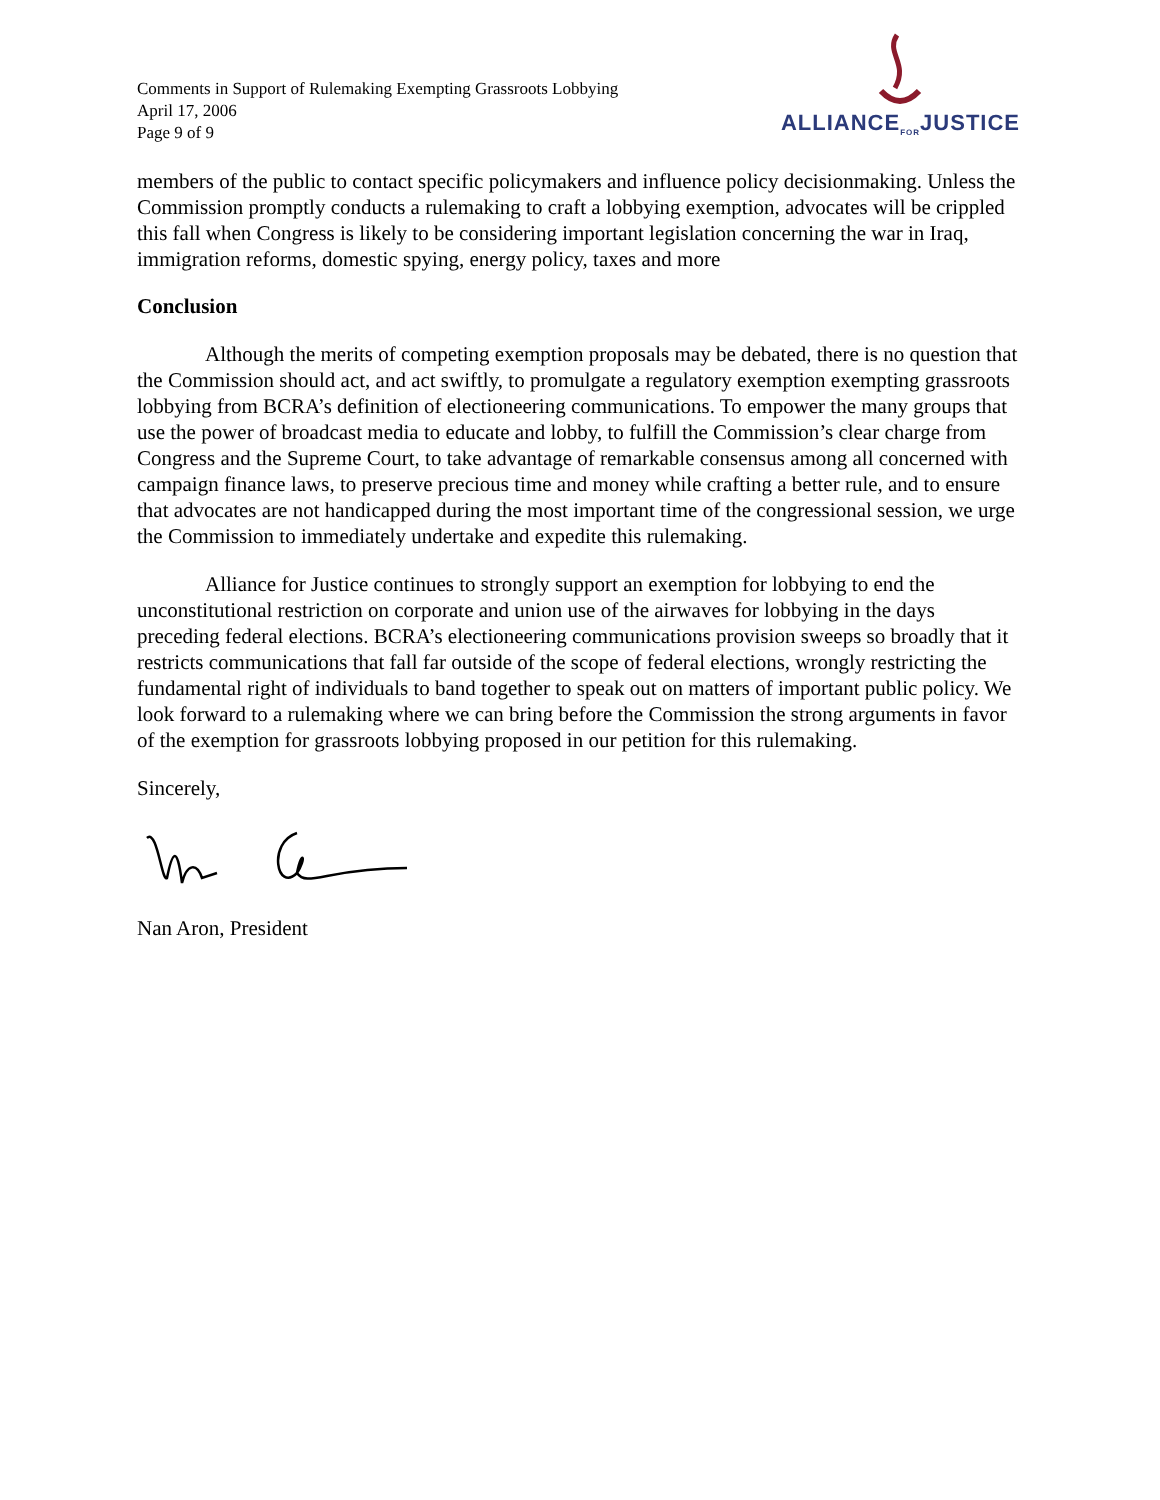Comments in Support of Rulemaking Exempting Grassroots Lobbying
April 17, 2006
Page 9 of 9
ALLIANCE<sub>FOR</sub>JUSTICE
members of the public to contact specific policymakers and influence policy decisionmaking. Unless the Commission promptly conducts a rulemaking to craft a lobbying exemption, advocates will be crippled this fall when Congress is likely to be considering important legislation concerning the war in Iraq, immigration reforms, domestic spying, energy policy, taxes and more
Conclusion
Although the merits of competing exemption proposals may be debated, there is no question that the Commission should act, and act swiftly, to promulgate a regulatory exemption exempting grassroots lobbying from BCRA’s definition of electioneering communications. To empower the many groups that use the power of broadcast media to educate and lobby, to fulfill the Commission’s clear charge from Congress and the Supreme Court, to take advantage of remarkable consensus among all concerned with campaign finance laws, to preserve precious time and money while crafting a better rule, and to ensure that advocates are not handicapped during the most important time of the congressional session, we urge the Commission to immediately undertake and expedite this rulemaking.
Alliance for Justice continues to strongly support an exemption for lobbying to end the unconstitutional restriction on corporate and union use of the airwaves for lobbying in the days preceding federal elections. BCRA’s electioneering communications provision sweeps so broadly that it restricts communications that fall far outside of the scope of federal elections, wrongly restricting the fundamental right of individuals to band together to speak out on matters of important public policy. We look forward to a rulemaking where we can bring before the Commission the strong arguments in favor of the exemption for grassroots lobbying proposed in our petition for this rulemaking.
Sincerely,
Nan Aron, President